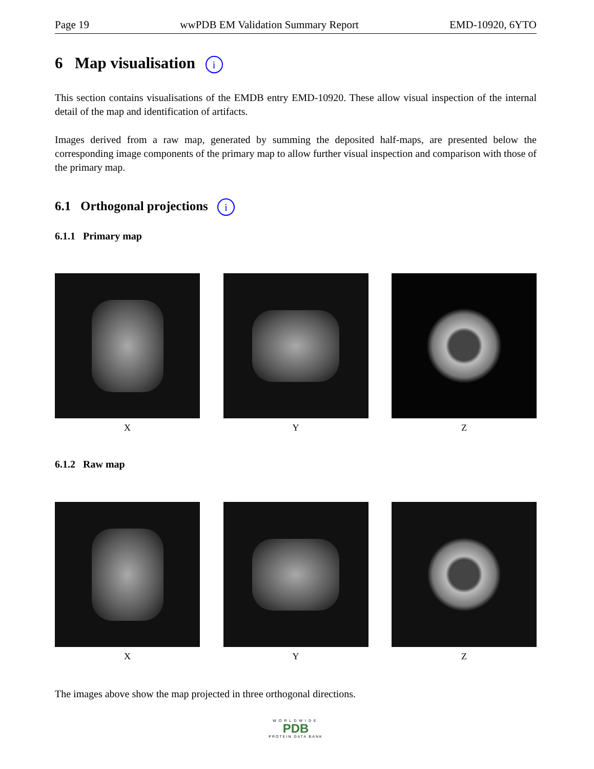Page 19 wwPDB EM Validation Summary Report EMD-10920, 6YTO
6 Map visualisation i
This section contains visualisations of the EMDB entry EMD-10920. These allow visual inspection of the internal detail of the map and identification of artifacts.
Images derived from a raw map, generated by summing the deposited half-maps, are presented below the corresponding image components of the primary map to allow further visual inspection and comparison with those of the primary map.
6.1 Orthogonal projections i
6.1.1 Primary map
X Y Z
6.1.2 Raw map
X Y Z
The images above show the map projected in three orthogonal directions.
WORLDWIDE
PDB
PROTEIN DATA BANK